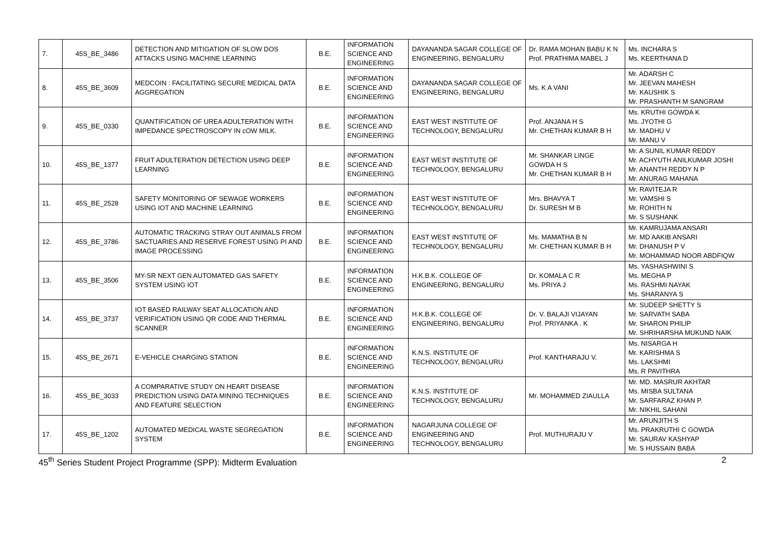| 7. | 45S_BE_3486 | DETECTION AND MITIGATION OF SLOW DOS ATTACKS USING MACHINE LEARNING | B.E. | INFORMATION SCIENCE AND ENGINEERING | DAYANANDA SAGAR COLLEGE OF ENGINEERING, BENGALURU | Dr. RAMA MOHAN BABU K N Prof. PRATHIMA MABEL J | Ms. INCHARA S Ms. KEERTHANA D |
| 8. | 45S_BE_3609 | MEDCOIN : FACILITATING SECURE MEDICAL DATA AGGREGATION | B.E. | INFORMATION SCIENCE AND ENGINEERING | DAYANANDA SAGAR COLLEGE OF ENGINEERING, BENGALURU | Ms. K A VANI | Mr. ADARSH C Mr. JEEVAN MAHESH Mr. KAUSHIK S Mr. PRASHANTH M SANGRAM |
| 9. | 45S_BE_0330 | QUANTIFICATION OF UREA ADULTERATION WITH IMPEDANCE SPECTROSCOPY IN cOW MILK. | B.E. | INFORMATION SCIENCE AND ENGINEERING | EAST WEST INSTITUTE OF TECHNOLOGY, BENGALURU | Prof. ANJANA H S Mr. CHETHAN KUMAR B H | Ms. KRUTHI GOWDA K Ms. JYOTHI G Mr. MADHU V Mr. MANU V |
| 10. | 45S_BE_1377 | FRUIT ADULTERATION DETECTION USING DEEP LEARNING | B.E. | INFORMATION SCIENCE AND ENGINEERING | EAST WEST INSTITUTE OF TECHNOLOGY, BENGALURU | Mr. SHANKAR LINGE GOWDA H S Mr. CHETHAN KUMAR B H | Mr. A SUNIL KUMAR REDDY Mr. ACHYUTH ANILKUMAR JOSHI Mr. ANANTH REDDY N P Mr. ANURAG MAHANA |
| 11. | 45S_BE_2528 | SAFETY MONITORING OF SEWAGE WORKERS USING IOT AND MACHINE LEARNING | B.E. | INFORMATION SCIENCE AND ENGINEERING | EAST WEST INSTITUTE OF TECHNOLOGY, BENGALURU | Mrs. BHAVYA T Dr. SURESH M B | Mr. RAVITEJA R Mr. VAMSHI S Mr. ROHITH N Mr. S SUSHANK |
| 12. | 45S_BE_3786 | AUTOMATIC TRACKING STRAY OUT ANIMALS FROM SACTUARIES AND RESERVE FOREST USING PI AND IMAGE PROCESSING | B.E. | INFORMATION SCIENCE AND ENGINEERING | EAST WEST INSTITUTE OF TECHNOLOGY, BENGALURU | Ms. MAMATHA B N Mr. CHETHAN KUMAR B H | Mr. KAMRUJAMA ANSARI Mr. MD AAKIB ANSARI Mr. DHANUSH P V Mr. MOHAMMAD NOOR ABDFIQW |
| 13. | 45S_BE_3506 | MY-SR NEXT GEN AUTOMATED GAS SAFETY SYSTEM USING IOT | B.E. | INFORMATION SCIENCE AND ENGINEERING | H.K.B.K. COLLEGE OF ENGINEERING, BENGALURU | Dr. KOMALA C R Ms. PRIYA J | Ms. YASHASHWINI S Ms. MEGHA P Ms. RASHMI NAYAK Ms. SHARANYA S |
| 14. | 45S_BE_3737 | IOT BASED RAILWAY SEAT ALLOCATION AND VERIFICATION USING QR CODE AND THERMAL SCANNER | B.E. | INFORMATION SCIENCE AND ENGINEERING | H.K.B.K. COLLEGE OF ENGINEERING, BENGALURU | Dr. V. BALAJI VIJAYAN Prof. PRIYANKA . K | Mr. SUDEEP SHETTY S Mr. SARVATH SABA Mr. SHARON PHILIP Mr. SHRIHARSHA MUKUND NAIK |
| 15. | 45S_BE_2671 | E-VEHICLE CHARGING STATION | B.E. | INFORMATION SCIENCE AND ENGINEERING | K.N.S. INSTITUTE OF TECHNOLOGY, BENGALURU | Prof. KANTHARAJU V. | Ms. NISARGA H Mr. KARISHMA S Ms. LAKSHMI Ms. R PAVITHRA |
| 16. | 45S_BE_3033 | A COMPARATIVE STUDY ON HEART DISEASE PREDICTION USING DATA MINING TECHNIQUES AND FEATURE SELECTION | B.E. | INFORMATION SCIENCE AND ENGINEERING | K.N.S. INSTITUTE OF TECHNOLOGY, BENGALURU | Mr. MOHAMMED ZIAULLA | Mr. MD. MASRUR AKHTAR Ms. MISBA SULTANA Mr. SARFARAZ KHAN P. Mr. NIKHIL SAHANI |
| 17. | 45S_BE_1202 | AUTOMATED MEDICAL WASTE SEGREGATION SYSTEM | B.E. | INFORMATION SCIENCE AND ENGINEERING | NAGARJUNA COLLEGE OF ENGINEERING AND TECHNOLOGY, BENGALURU | Prof. MUTHURAJU V | Mr. ARUNJITH S Ms. PRAKRUTHI C GOWDA Mr. SAURAV KASHYAP Mr. S HUSSAIN BABA |
45<sup>th</sup> Series Student Project Programme (SPP): Midterm Evaluation 2